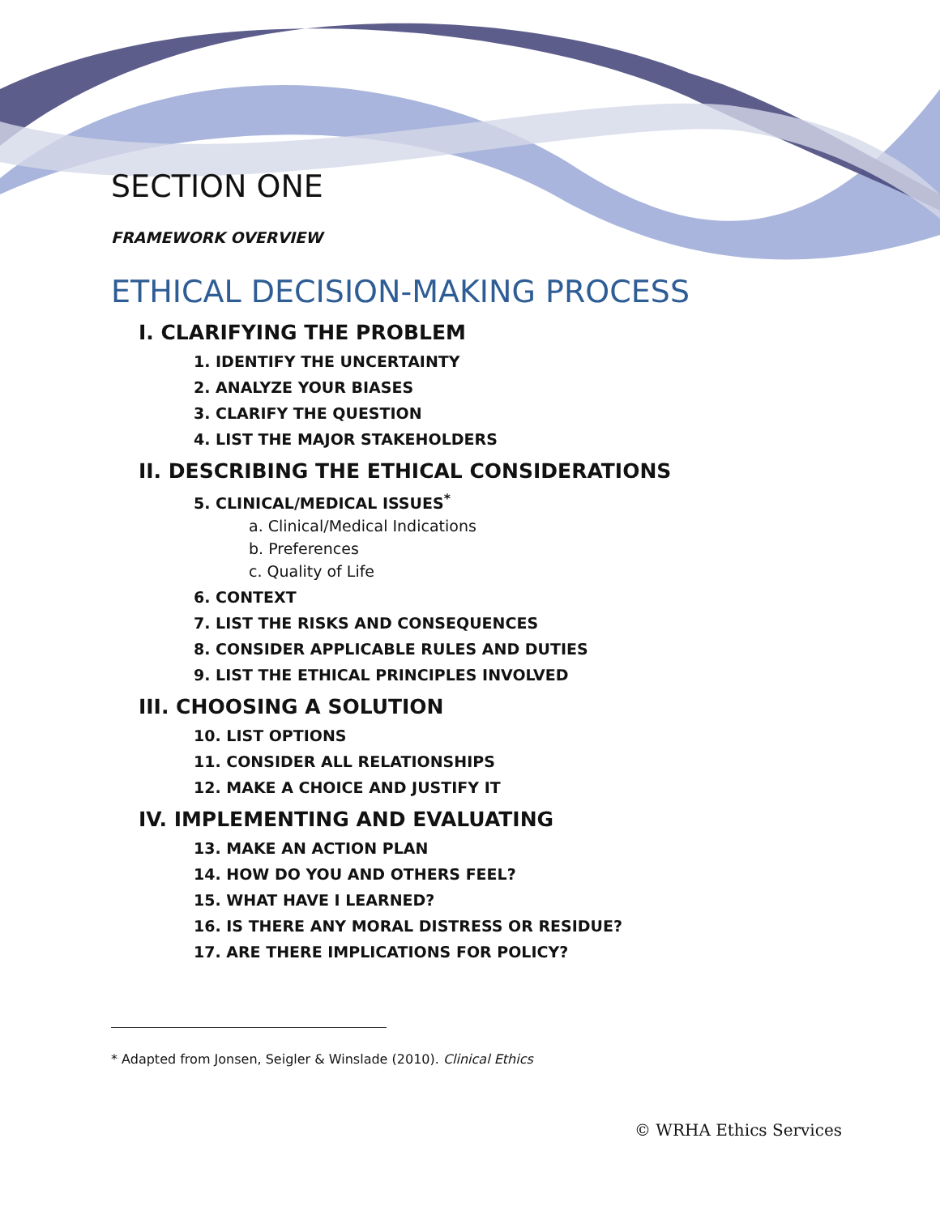SECTION ONE
FRAMEWORK OVERVIEW
ETHICAL DECISION-MAKING PROCESS
I. CLARIFYING THE PROBLEM
1. IDENTIFY THE UNCERTAINTY
2. ANALYZE YOUR BIASES
3. CLARIFY THE QUESTION
4. LIST THE MAJOR STAKEHOLDERS
II. DESCRIBING THE ETHICAL CONSIDERATIONS
5. CLINICAL/MEDICAL ISSUES<sup>*</sup>
a. Clinical/Medical Indications
b. Preferences
c. Quality of Life
6. CONTEXT
7. LIST THE RISKS AND CONSEQUENCES
8. CONSIDER APPLICABLE RULES AND DUTIES
9. LIST THE ETHICAL PRINCIPLES INVOLVED
III. CHOOSING A SOLUTION
10. LIST OPTIONS
11. CONSIDER ALL RELATIONSHIPS
12. MAKE A CHOICE AND JUSTIFY IT
IV. IMPLEMENTING AND EVALUATING
13. MAKE AN ACTION PLAN
14. HOW DO YOU AND OTHERS FEEL?
15. WHAT HAVE I LEARNED?
16. IS THERE ANY MORAL DISTRESS OR RESIDUE?
17. ARE THERE IMPLICATIONS FOR POLICY?
* Adapted from Jonsen, Seigler & Winslade (2010). Clinical Ethics
© WRHA Ethics Services